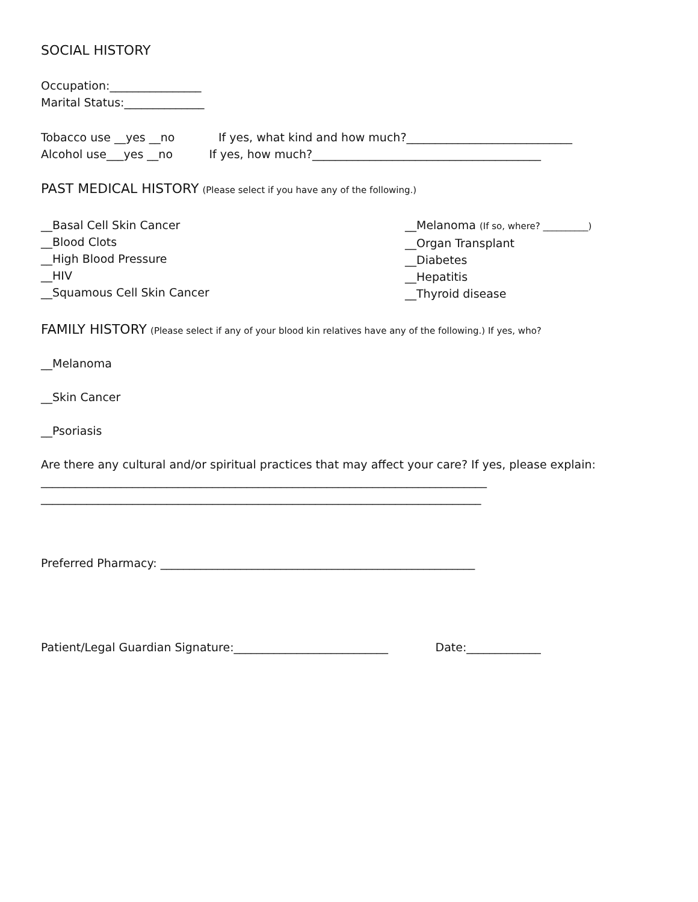SOCIAL HISTORY
Occupation:________________
Marital Status:______________
Tobacco use __yes __no If yes, what kind and how much?_____________________________
Alcohol use___yes __no If yes, how much?________________________________________
PAST MEDICAL HISTORY (Please select if you have any of the following.)
__Basal Cell Skin Cancer
__Blood Clots
__High Blood Pressure
__HIV
__Squamous Cell Skin Cancer
__Melanoma (If so, where? __________)
__Organ Transplant
__Diabetes
__Hepatitis
__Thyroid disease
FAMILY HISTORY (Please select if any of your blood kin relatives have any of the following.) If yes, who?
__Melanoma
__Skin Cancer
__Psoriasis
Are there any cultural and/or spiritual practices that may affect your care? If yes, please explain:
______________________________________________________________________________
_____________________________________________________________________________
Preferred Pharmacy: _______________________________________________________
Patient/Legal Guardian Signature:___________________________ Date:_____________